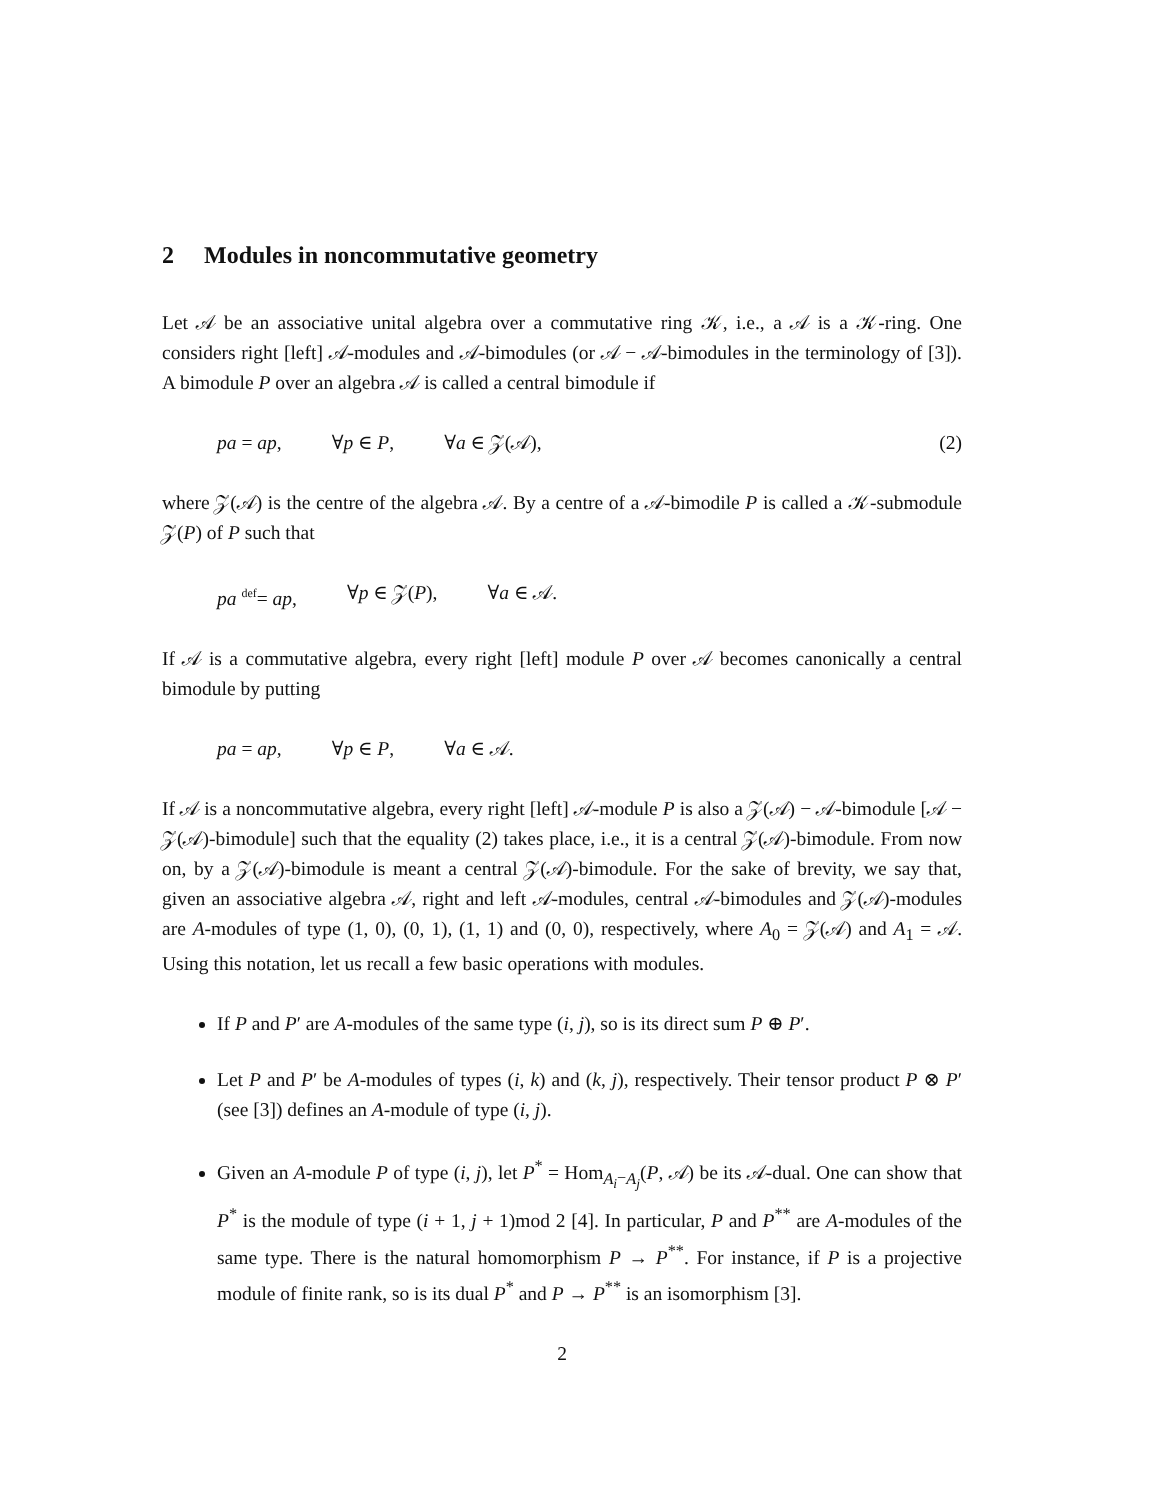2 Modules in noncommutative geometry
Let 𝒜 be an associative unital algebra over a commutative ring 𝒦, i.e., a 𝒜 is a 𝒦-ring. One considers right [left] 𝒜-modules and 𝒜-bimodules (or 𝒜 − 𝒜-bimodules in the terminology of [3]). A bimodule P over an algebra 𝒜 is called a central bimodule if
pa = ap, ∀p ∈ P, ∀a ∈ 𝒵(𝒜), (2)
where 𝒵(𝒜) is the centre of the algebra 𝒜. By a centre of a 𝒜-bimodile P is called a 𝒦-submodule 𝒵(P) of P such that
pa <sup>def</sup>= ap, ∀p ∈ 𝒵(P), ∀a ∈ 𝒜.
If 𝒜 is a commutative algebra, every right [left] module P over 𝒜 becomes canonically a central bimodule by putting
pa = ap, ∀p ∈ P, ∀a ∈ 𝒜.
If 𝒜 is a noncommutative algebra, every right [left] 𝒜-module P is also a 𝒵(𝒜) − 𝒜-bimodule [𝒜 − 𝒵(𝒜)-bimodule] such that the equality (2) takes place, i.e., it is a central 𝒵(𝒜)-bimodule. From now on, by a 𝒵(𝒜)-bimodule is meant a central 𝒵(𝒜)-bimodule. For the sake of brevity, we say that, given an associative algebra 𝒜, right and left 𝒜-modules, central 𝒜-bimodules and 𝒵(𝒜)-modules are A-modules of type (1, 0), (0, 1), (1, 1) and (0, 0), respectively, where A<sub>0</sub> = 𝒵(𝒜) and A<sub>1</sub> = 𝒜. Using this notation, let us recall a few basic operations with modules.
If P and P′ are A-modules of the same type (i, j), so is its direct sum P ⊕ P′.
Let P and P′ be A-modules of types (i, k) and (k, j), respectively. Their tensor product P ⊗ P′ (see [3]) defines an A-module of type (i, j).
Given an A-module P of type (i, j), let P<sup>*</sup> = Hom<sub>A<sub>i</sub>−A<sub>j</sub></sub>(P, 𝒜) be its 𝒜-dual. One can show that P<sup>*</sup> is the module of type (i + 1, j + 1)mod 2 [4]. In particular, P and P<sup>**</sup> are A-modules of the same type. There is the natural homomorphism P → P<sup>**</sup>. For instance, if P is a projective module of finite rank, so is its dual P<sup>*</sup> and P → P<sup>**</sup> is an isomorphism [3].
2